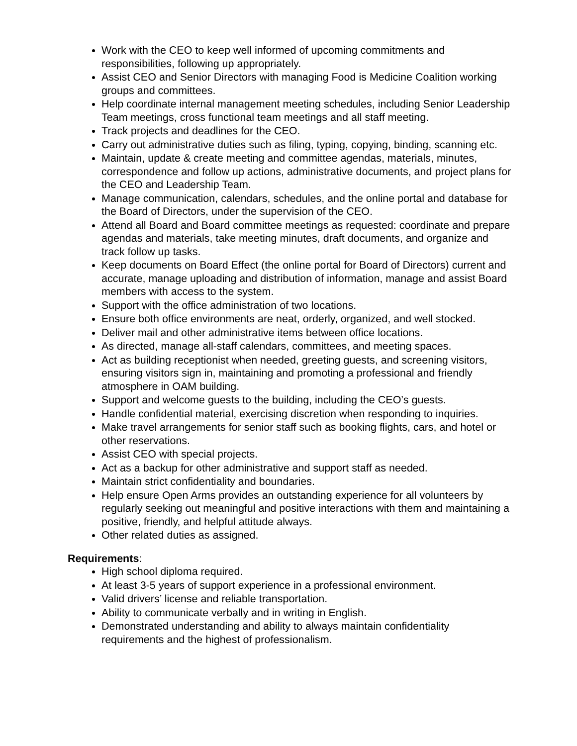Work with the CEO to keep well informed of upcoming commitments and responsibilities, following up appropriately.
Assist CEO and Senior Directors with managing Food is Medicine Coalition working groups and committees.
Help coordinate internal management meeting schedules, including Senior Leadership Team meetings, cross functional team meetings and all staff meeting.
Track projects and deadlines for the CEO.
Carry out administrative duties such as filing, typing, copying, binding, scanning etc.
Maintain, update & create meeting and committee agendas, materials, minutes, correspondence and follow up actions, administrative documents, and project plans for the CEO and Leadership Team.
Manage communication, calendars, schedules, and the online portal and database for the Board of Directors, under the supervision of the CEO.
Attend all Board and Board committee meetings as requested: coordinate and prepare agendas and materials, take meeting minutes, draft documents, and organize and track follow up tasks.
Keep documents on Board Effect (the online portal for Board of Directors) current and accurate, manage uploading and distribution of information, manage and assist Board members with access to the system.
Support with the office administration of two locations.
Ensure both office environments are neat, orderly, organized, and well stocked.
Deliver mail and other administrative items between office locations.
As directed, manage all-staff calendars, committees, and meeting spaces.
Act as building receptionist when needed, greeting guests, and screening visitors, ensuring visitors sign in, maintaining and promoting a professional and friendly atmosphere in OAM building.
Support and welcome guests to the building, including the CEO’s guests.
Handle confidential material, exercising discretion when responding to inquiries.
Make travel arrangements for senior staff such as booking flights, cars, and hotel or other reservations.
Assist CEO with special projects.
Act as a backup for other administrative and support staff as needed.
Maintain strict confidentiality and boundaries.
Help ensure Open Arms provides an outstanding experience for all volunteers by regularly seeking out meaningful and positive interactions with them and maintaining a positive, friendly, and helpful attitude always.
Other related duties as assigned.
Requirements:
High school diploma required.
At least 3-5 years of support experience in a professional environment.
Valid drivers’ license and reliable transportation.
Ability to communicate verbally and in writing in English.
Demonstrated understanding and ability to always maintain confidentiality requirements and the highest of professionalism.